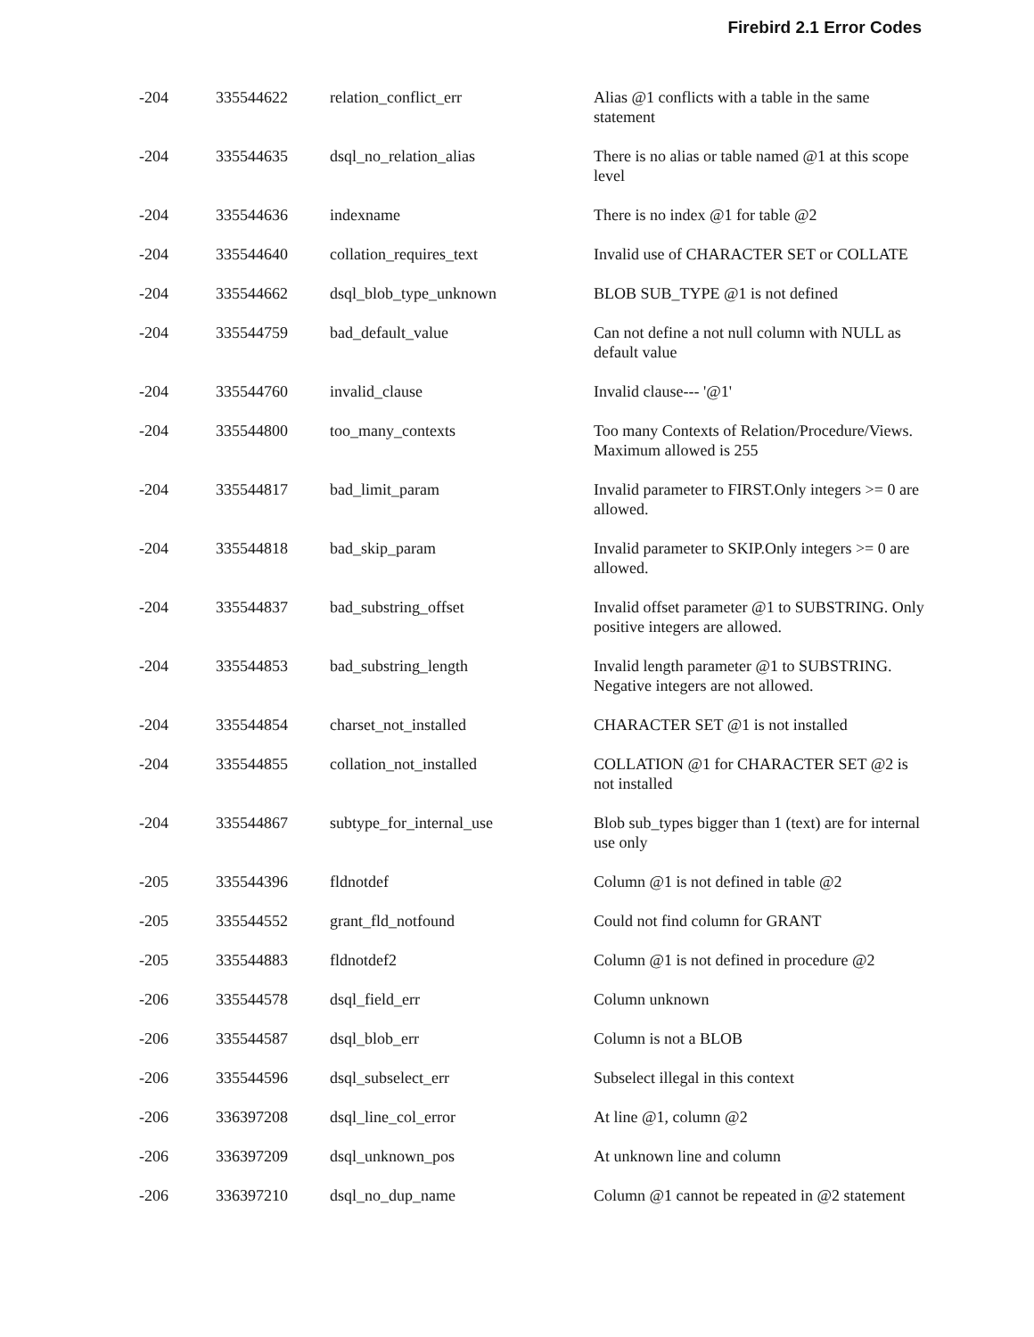Firebird 2.1 Error Codes
| -204 | 335544622 | relation_conflict_err | Alias @1 conflicts with a table in the same statement |
| -204 | 335544635 | dsql_no_relation_alias | There is no alias or table named @1 at this scope level |
| -204 | 335544636 | indexname | There is no index @1 for table @2 |
| -204 | 335544640 | collation_requires_text | Invalid use of CHARACTER SET or COLLATE |
| -204 | 335544662 | dsql_blob_type_unknown | BLOB SUB_TYPE @1 is not defined |
| -204 | 335544759 | bad_default_value | Can not define a not null column with NULL as default value |
| -204 | 335544760 | invalid_clause | Invalid clause--- '@1' |
| -204 | 335544800 | too_many_contexts | Too many Contexts of Relation/Procedure/Views. Maximum allowed is 255 |
| -204 | 335544817 | bad_limit_param | Invalid parameter to FIRST.Only integers >= 0 are allowed. |
| -204 | 335544818 | bad_skip_param | Invalid parameter to SKIP.Only integers >= 0 are allowed. |
| -204 | 335544837 | bad_substring_offset | Invalid offset parameter @1 to SUBSTRING. Only positive integers are allowed. |
| -204 | 335544853 | bad_substring_length | Invalid length parameter @1 to SUBSTRING. Negative integers are not allowed. |
| -204 | 335544854 | charset_not_installed | CHARACTER SET @1 is not installed |
| -204 | 335544855 | collation_not_installed | COLLATION @1 for CHARACTER SET @2 is not installed |
| -204 | 335544867 | subtype_for_internal_use | Blob sub_types bigger than 1 (text) are for internal use only |
| -205 | 335544396 | fldnotdef | Column @1 is not defined in table @2 |
| -205 | 335544552 | grant_fld_notfound | Could not find column for GRANT |
| -205 | 335544883 | fldnotdef2 | Column @1 is not defined in procedure @2 |
| -206 | 335544578 | dsql_field_err | Column unknown |
| -206 | 335544587 | dsql_blob_err | Column is not a BLOB |
| -206 | 335544596 | dsql_subselect_err | Subselect illegal in this context |
| -206 | 336397208 | dsql_line_col_error | At line @1, column @2 |
| -206 | 336397209 | dsql_unknown_pos | At unknown line and column |
| -206 | 336397210 | dsql_no_dup_name | Column @1 cannot be repeated in @2 statement |